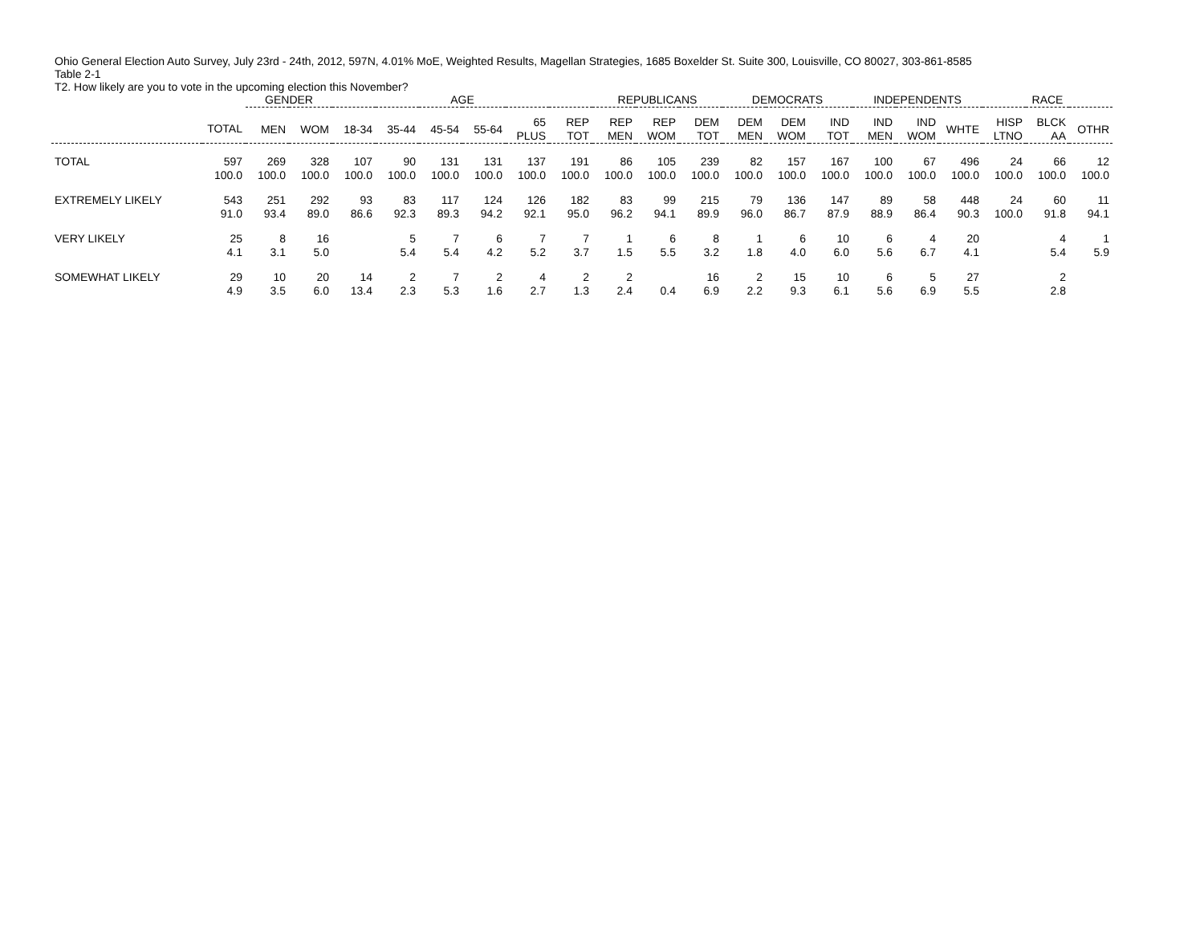Ohio General Election Auto Survey, July 23rd - 24th, 2012, 597N, 4.01% MoE, Weighted Results, Magellan Strategies, 1685 Boxelder St. Suite 300, Louisville, CO 80027, 303-861-8585
Table 2-1
T2. How likely are you to vote in the upcoming election this November?
| | | GENDER | | AGE | | | | | | REPUBLICANS | | | DEMOCRATS | | | INDEPENDENTS | | | RACE | | |
| --- | --- | --- | --- | --- | --- | --- | --- | --- | --- | --- | --- | --- | --- | --- | --- | --- | --- | --- | --- | --- | --- |
| | TOTAL | MEN | WOM | 18-34 | 35-44 | 45-54 | 55-64 | 65 PLUS | REP TOT | REP MEN | REP WOM | DEM TOT | DEM MEN | DEM WOM | IND TOT | IND MEN | IND WOM | WHTE | HISP LTNO | BLCK AA | OTHR |
| TOTAL | 597 | 269 | 328 | 107 | 90 | 131 | 131 | 137 | 191 | 86 | 105 | 239 | 82 | 157 | 167 | 100 | 67 | 496 | 24 | 66 | 12 |
| | 100.0 | 100.0 | 100.0 | 100.0 | 100.0 | 100.0 | 100.0 | 100.0 | 100.0 | 100.0 | 100.0 | 100.0 | 100.0 | 100.0 | 100.0 | 100.0 | 100.0 | 100.0 | 100.0 | 100.0 | 100.0 |
| EXTREMELY LIKELY | 543 | 251 | 292 | 93 | 83 | 117 | 124 | 126 | 182 | 83 | 99 | 215 | 79 | 136 | 147 | 89 | 58 | 448 | 24 | 60 | 11 |
| | 91.0 | 93.4 | 89.0 | 86.6 | 92.3 | 89.3 | 94.2 | 92.1 | 95.0 | 96.2 | 94.1 | 89.9 | 96.0 | 86.7 | 87.9 | 88.9 | 86.4 | 90.3 | 100.0 | 91.8 | 94.1 |
| VERY LIKELY | 25 | 8 | 16 | | 5 | 7 | 6 | 7 | 7 | 1 | 6 | 8 | 1 | 6 | 10 | 6 | 4 | 20 | | 4 | 1 |
| | 4.1 | 3.1 | 5.0 | | 5.4 | 5.4 | 4.2 | 5.2 | 3.7 | 1.5 | 5.5 | 3.2 | 1.8 | 4.0 | 6.0 | 5.6 | 6.7 | 4.1 | | 5.4 | 5.9 |
| SOMEWHAT LIKELY | 29 | 10 | 20 | 14 | 2 | 7 | 2 | 4 | 2 | 2 | | 16 | 2 | 15 | 10 | 6 | 5 | 27 | | 2 | |
| | 4.9 | 3.5 | 6.0 | 13.4 | 2.3 | 5.3 | 1.6 | 2.7 | 1.3 | 2.4 | 0.4 | 6.9 | 2.2 | 9.3 | 6.1 | 5.6 | 6.9 | 5.5 | | 2.8 | |